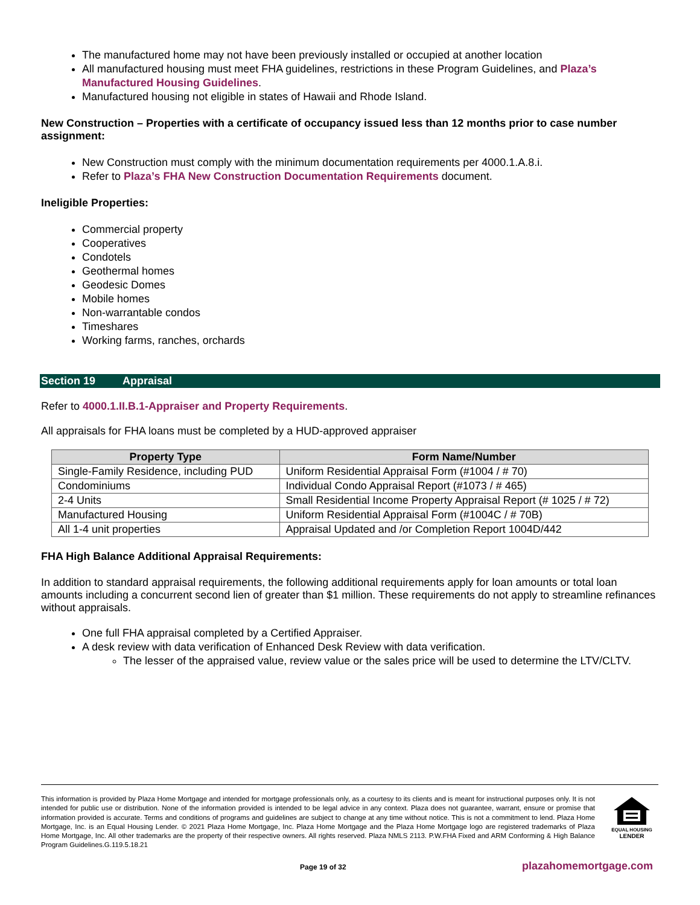The manufactured home may not have been previously installed or occupied at another location
All manufactured housing must meet FHA guidelines, restrictions in these Program Guidelines, and Plaza’s Manufactured Housing Guidelines.
Manufactured housing not eligible in states of Hawaii and Rhode Island.
New Construction – Properties with a certificate of occupancy issued less than 12 months prior to case number assignment:
New Construction must comply with the minimum documentation requirements per 4000.1.A.8.i.
Refer to Plaza’s FHA New Construction Documentation Requirements document.
Ineligible Properties:
Commercial property
Cooperatives
Condotels
Geothermal homes
Geodesic Domes
Mobile homes
Non-warrantable condos
Timeshares
Working farms, ranches, orchards
Section 19 Appraisal
Refer to 4000.1.II.B.1-Appraiser and Property Requirements.
All appraisals for FHA loans must be completed by a HUD-approved appraiser
| Property Type | Form Name/Number |
| --- | --- |
| Single-Family Residence, including PUD | Uniform Residential Appraisal Form (#1004 / # 70) |
| Condominiums | Individual Condo Appraisal Report (#1073 / # 465) |
| 2-4 Units | Small Residential Income Property Appraisal Report (# 1025 / # 72) |
| Manufactured Housing | Uniform Residential Appraisal Form (#1004C / # 70B) |
| All 1-4 unit properties | Appraisal Updated and /or Completion Report 1004D/442 |
FHA High Balance Additional Appraisal Requirements:
In addition to standard appraisal requirements, the following additional requirements apply for loan amounts or total loan amounts including a concurrent second lien of greater than $1 million. These requirements do not apply to streamline refinances without appraisals.
One full FHA appraisal completed by a Certified Appraiser.
A desk review with data verification of Enhanced Desk Review with data verification.
The lesser of the appraised value, review value or the sales price will be used to determine the LTV/CLTV.
This information is provided by Plaza Home Mortgage and intended for mortgage professionals only, as a courtesy to its clients and is meant for instructional purposes only. It is not intended for public use or distribution. None of the information provided is intended to be legal advice in any context. Plaza does not guarantee, warrant, ensure or promise that information provided is accurate. Terms and conditions of programs and guidelines are subject to change at any time without notice. This is not a commitment to lend. Plaza Home Mortgage, Inc. is an Equal Housing Lender. © 2021 Plaza Home Mortgage, Inc. Plaza Home Mortgage and the Plaza Home Mortgage logo are registered trademarks of Plaza Home Mortgage, Inc. All other trademarks are the property of their respective owners. All rights reserved. Plaza NMLS 2113. P.W.FHA Fixed and ARM Conforming & High Balance Program Guidelines.G.119.5.18.21
EQUAL HOUSING
LENDER
Page 19 of 32 plazahomemortgage.com